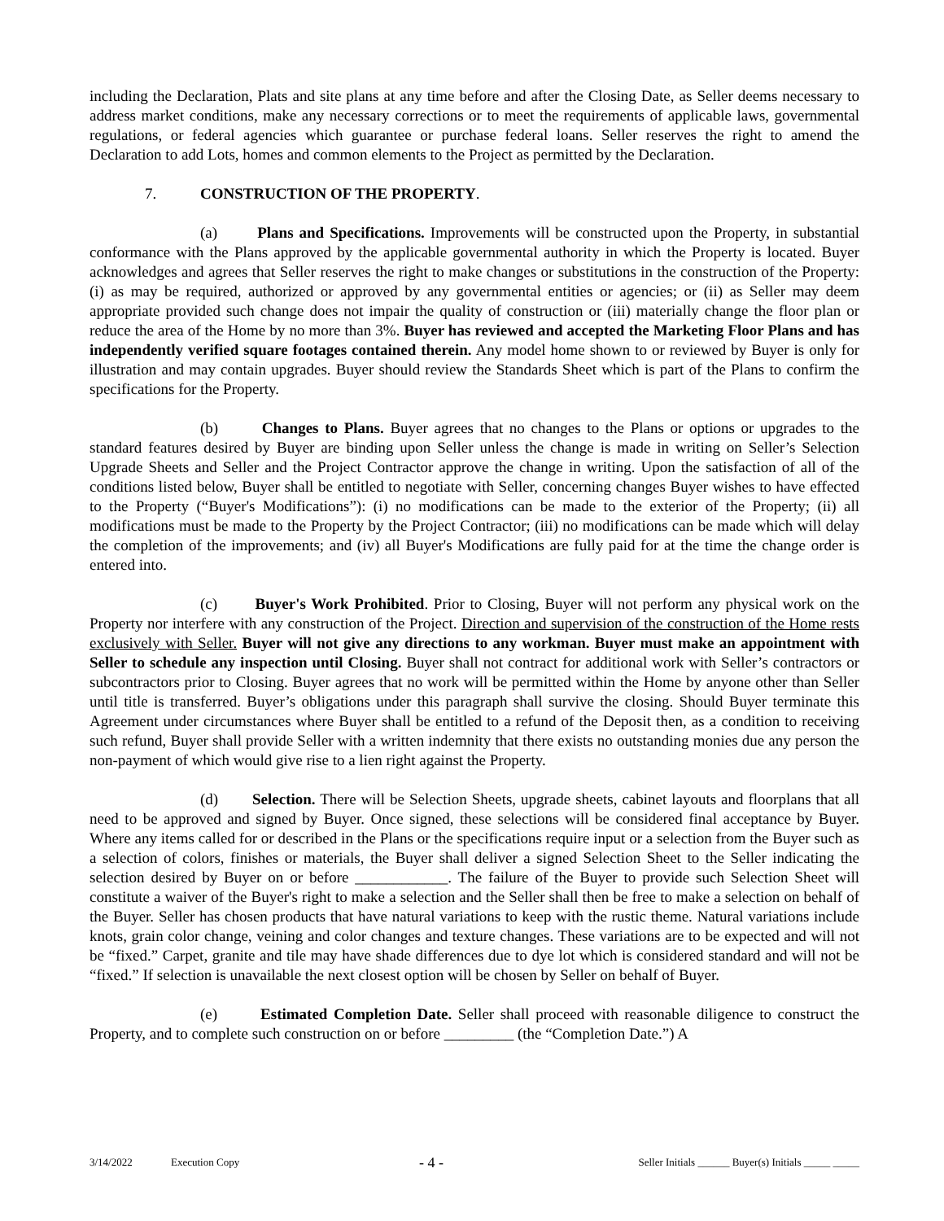including the Declaration, Plats and site plans at any time before and after the Closing Date, as Seller deems necessary to address market conditions, make any necessary corrections or to meet the requirements of applicable laws, governmental regulations, or federal agencies which guarantee or purchase federal loans. Seller reserves the right to amend the Declaration to add Lots, homes and common elements to the Project as permitted by the Declaration.
7. CONSTRUCTION OF THE PROPERTY.
(a) Plans and Specifications. Improvements will be constructed upon the Property, in substantial conformance with the Plans approved by the applicable governmental authority in which the Property is located. Buyer acknowledges and agrees that Seller reserves the right to make changes or substitutions in the construction of the Property: (i) as may be required, authorized or approved by any governmental entities or agencies; or (ii) as Seller may deem appropriate provided such change does not impair the quality of construction or (iii) materially change the floor plan or reduce the area of the Home by no more than 3%. Buyer has reviewed and accepted the Marketing Floor Plans and has independently verified square footages contained therein. Any model home shown to or reviewed by Buyer is only for illustration and may contain upgrades. Buyer should review the Standards Sheet which is part of the Plans to confirm the specifications for the Property.
(b) Changes to Plans. Buyer agrees that no changes to the Plans or options or upgrades to the standard features desired by Buyer are binding upon Seller unless the change is made in writing on Seller’s Selection Upgrade Sheets and Seller and the Project Contractor approve the change in writing. Upon the satisfaction of all of the conditions listed below, Buyer shall be entitled to negotiate with Seller, concerning changes Buyer wishes to have effected to the Property (“Buyer's Modifications”): (i) no modifications can be made to the exterior of the Property; (ii) all modifications must be made to the Property by the Project Contractor; (iii) no modifications can be made which will delay the completion of the improvements; and (iv) all Buyer's Modifications are fully paid for at the time the change order is entered into.
(c) Buyer's Work Prohibited. Prior to Closing, Buyer will not perform any physical work on the Property nor interfere with any construction of the Project. Direction and supervision of the construction of the Home rests exclusively with Seller. Buyer will not give any directions to any workman. Buyer must make an appointment with Seller to schedule any inspection until Closing. Buyer shall not contract for additional work with Seller’s contractors or subcontractors prior to Closing. Buyer agrees that no work will be permitted within the Home by anyone other than Seller until title is transferred. Buyer’s obligations under this paragraph shall survive the closing. Should Buyer terminate this Agreement under circumstances where Buyer shall be entitled to a refund of the Deposit then, as a condition to receiving such refund, Buyer shall provide Seller with a written indemnity that there exists no outstanding monies due any person the non-payment of which would give rise to a lien right against the Property.
(d) Selection. There will be Selection Sheets, upgrade sheets, cabinet layouts and floorplans that all need to be approved and signed by Buyer. Once signed, these selections will be considered final acceptance by Buyer. Where any items called for or described in the Plans or the specifications require input or a selection from the Buyer such as a selection of colors, finishes or materials, the Buyer shall deliver a signed Selection Sheet to the Seller indicating the selection desired by Buyer on or before ____________. The failure of the Buyer to provide such Selection Sheet will constitute a waiver of the Buyer's right to make a selection and the Seller shall then be free to make a selection on behalf of the Buyer. Seller has chosen products that have natural variations to keep with the rustic theme. Natural variations include knots, grain color change, veining and color changes and texture changes. These variations are to be expected and will not be “fixed.” Carpet, granite and tile may have shade differences due to dye lot which is considered standard and will not be “fixed.” If selection is unavailable the next closest option will be chosen by Seller on behalf of Buyer.
(e) Estimated Completion Date. Seller shall proceed with reasonable diligence to construct the Property, and to complete such construction on or before _________ (the “Completion Date.”) A
3/14/2022 Execution Copy - 4 - Seller Initials ______ Buyer(s) Initials _____ _____